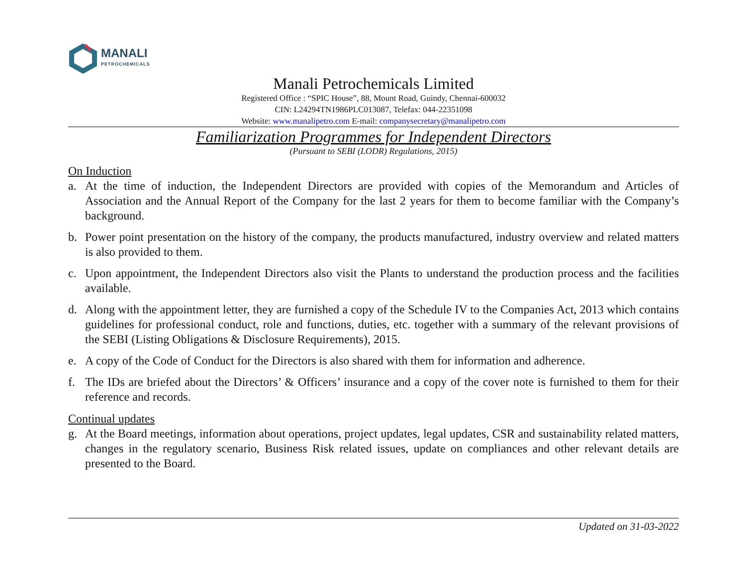MANALI
PETROCHEMICALS
Manali Petrochemicals Limited
Registered Office : “SPIC House”, 88, Mount Road, Guindy, Chennai-600032
CIN: L24294TN1986PLC013087, Telefax: 044-22351098
Website: www.manalipetro.com E-mail: companysecretary@manalipetro.com
Familiarization Programmes for Independent Directors
(Pursuant to SEBI (LODR) Regulations, 2015)
On Induction
a. At the time of induction, the Independent Directors are provided with copies of the Memorandum and Articles of Association and the Annual Report of the Company for the last 2 years for them to become familiar with the Company’s background.
b. Power point presentation on the history of the company, the products manufactured, industry overview and related matters is also provided to them.
c. Upon appointment, the Independent Directors also visit the Plants to understand the production process and the facilities available.
d. Along with the appointment letter, they are furnished a copy of the Schedule IV to the Companies Act, 2013 which contains guidelines for professional conduct, role and functions, duties, etc. together with a summary of the relevant provisions of the SEBI (Listing Obligations & Disclosure Requirements), 2015.
e. A copy of the Code of Conduct for the Directors is also shared with them for information and adherence.
f. The IDs are briefed about the Directors’ & Officers’ insurance and a copy of the cover note is furnished to them for their reference and records.
Continual updates
g. At the Board meetings, information about operations, project updates, legal updates, CSR and sustainability related matters, changes in the regulatory scenario, Business Risk related issues, update on compliances and other relevant details are presented to the Board.
Updated on 31-03-2022